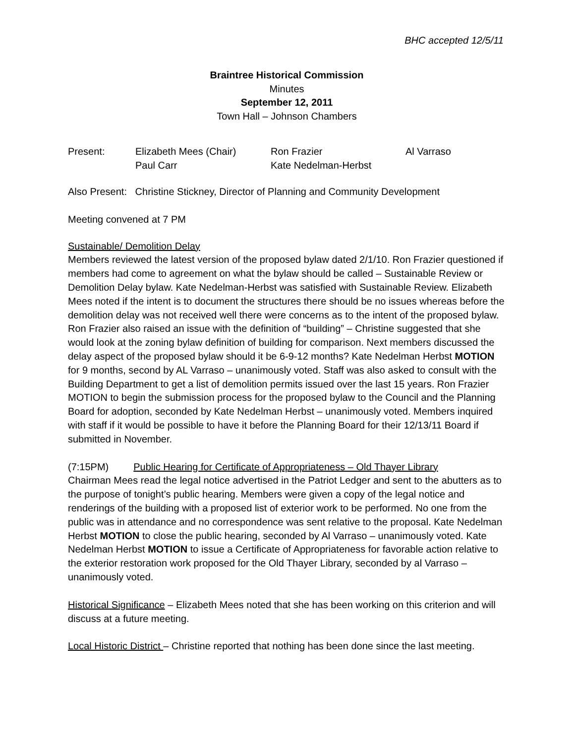BHC accepted 12/5/11
Braintree Historical Commission
Minutes
September 12, 2011
Town Hall – Johnson Chambers
| Present: | Elizabeth Mees (Chair) | Ron Frazier | Al Varraso |
| | Paul Carr | Kate Nedelman-Herbst | |
Also Present: Christine Stickney, Director of Planning and Community Development
Meeting convened at 7 PM
Sustainable/ Demolition Delay
Members reviewed the latest version of the proposed bylaw dated 2/1/10. Ron Frazier questioned if members had come to agreement on what the bylaw should be called – Sustainable Review or Demolition Delay bylaw. Kate Nedelman-Herbst was satisfied with Sustainable Review. Elizabeth Mees noted if the intent is to document the structures there should be no issues whereas before the demolition delay was not received well there were concerns as to the intent of the proposed bylaw. Ron Frazier also raised an issue with the definition of “building” – Christine suggested that she would look at the zoning bylaw definition of building for comparison. Next members discussed the delay aspect of the proposed bylaw should it be 6-9-12 months? Kate Nedelman Herbst MOTION for 9 months, second by AL Varraso – unanimously voted. Staff was also asked to consult with the Building Department to get a list of demolition permits issued over the last 15 years. Ron Frazier MOTION to begin the submission process for the proposed bylaw to the Council and the Planning Board for adoption, seconded by Kate Nedelman Herbst – unanimously voted. Members inquired with staff if it would be possible to have it before the Planning Board for their 12/13/11 Board if submitted in November.
(7:15PM) Public Hearing for Certificate of Appropriateness – Old Thayer Library
Chairman Mees read the legal notice advertised in the Patriot Ledger and sent to the abutters as to the purpose of tonight’s public hearing. Members were given a copy of the legal notice and renderings of the building with a proposed list of exterior work to be performed. No one from the public was in attendance and no correspondence was sent relative to the proposal. Kate Nedelman Herbst MOTION to close the public hearing, seconded by Al Varraso – unanimously voted. Kate Nedelman Herbst MOTION to issue a Certificate of Appropriateness for favorable action relative to the exterior restoration work proposed for the Old Thayer Library, seconded by al Varraso – unanimously voted.
Historical Significance – Elizabeth Mees noted that she has been working on this criterion and will discuss at a future meeting.
Local Historic District – Christine reported that nothing has been done since the last meeting.